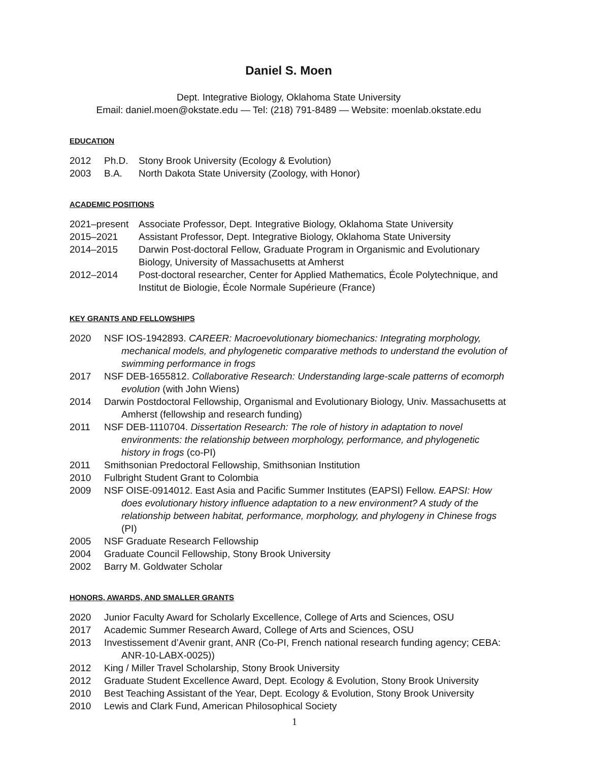Daniel S. Moen
Dept. Integrative Biology, Oklahoma State University
Email: daniel.moen@okstate.edu — Tel: (218) 791-8489 — Website: moenlab.okstate.edu
EDUCATION
2012 Ph.D. Stony Brook University (Ecology & Evolution)
2003 B.A. North Dakota State University (Zoology, with Honor)
ACADEMIC POSITIONS
2021–present Associate Professor, Dept. Integrative Biology, Oklahoma State University
2015–2021 Assistant Professor, Dept. Integrative Biology, Oklahoma State University
2014–2015 Darwin Post-doctoral Fellow, Graduate Program in Organismic and Evolutionary Biology, University of Massachusetts at Amherst
2012–2014 Post-doctoral researcher, Center for Applied Mathematics, École Polytechnique, and Institut de Biologie, École Normale Supérieure (France)
KEY GRANTS AND FELLOWSHIPS
2020 NSF IOS-1942893. CAREER: Macroevolutionary biomechanics: Integrating morphology, mechanical models, and phylogenetic comparative methods to understand the evolution of swimming performance in frogs
2017 NSF DEB-1655812. Collaborative Research: Understanding large-scale patterns of ecomorph evolution (with John Wiens)
2014 Darwin Postdoctoral Fellowship, Organismal and Evolutionary Biology, Univ. Massachusetts at Amherst (fellowship and research funding)
2011 NSF DEB-1110704. Dissertation Research: The role of history in adaptation to novel environments: the relationship between morphology, performance, and phylogenetic history in frogs (co-PI)
2011 Smithsonian Predoctoral Fellowship, Smithsonian Institution
2010 Fulbright Student Grant to Colombia
2009 NSF OISE-0914012. East Asia and Pacific Summer Institutes (EAPSI) Fellow. EAPSI: How does evolutionary history influence adaptation to a new environment? A study of the relationship between habitat, performance, morphology, and phylogeny in Chinese frogs (PI)
2005 NSF Graduate Research Fellowship
2004 Graduate Council Fellowship, Stony Brook University
2002 Barry M. Goldwater Scholar
HONORS, AWARDS, AND SMALLER GRANTS
2020 Junior Faculty Award for Scholarly Excellence, College of Arts and Sciences, OSU
2017 Academic Summer Research Award, College of Arts and Sciences, OSU
2013 Investissement d’Avenir grant, ANR (Co-PI, French national research funding agency; CEBA: ANR-10-LABX-0025))
2012 King / Miller Travel Scholarship, Stony Brook University
2012 Graduate Student Excellence Award, Dept. Ecology & Evolution, Stony Brook University
2010 Best Teaching Assistant of the Year, Dept. Ecology & Evolution, Stony Brook University
2010 Lewis and Clark Fund, American Philosophical Society
1